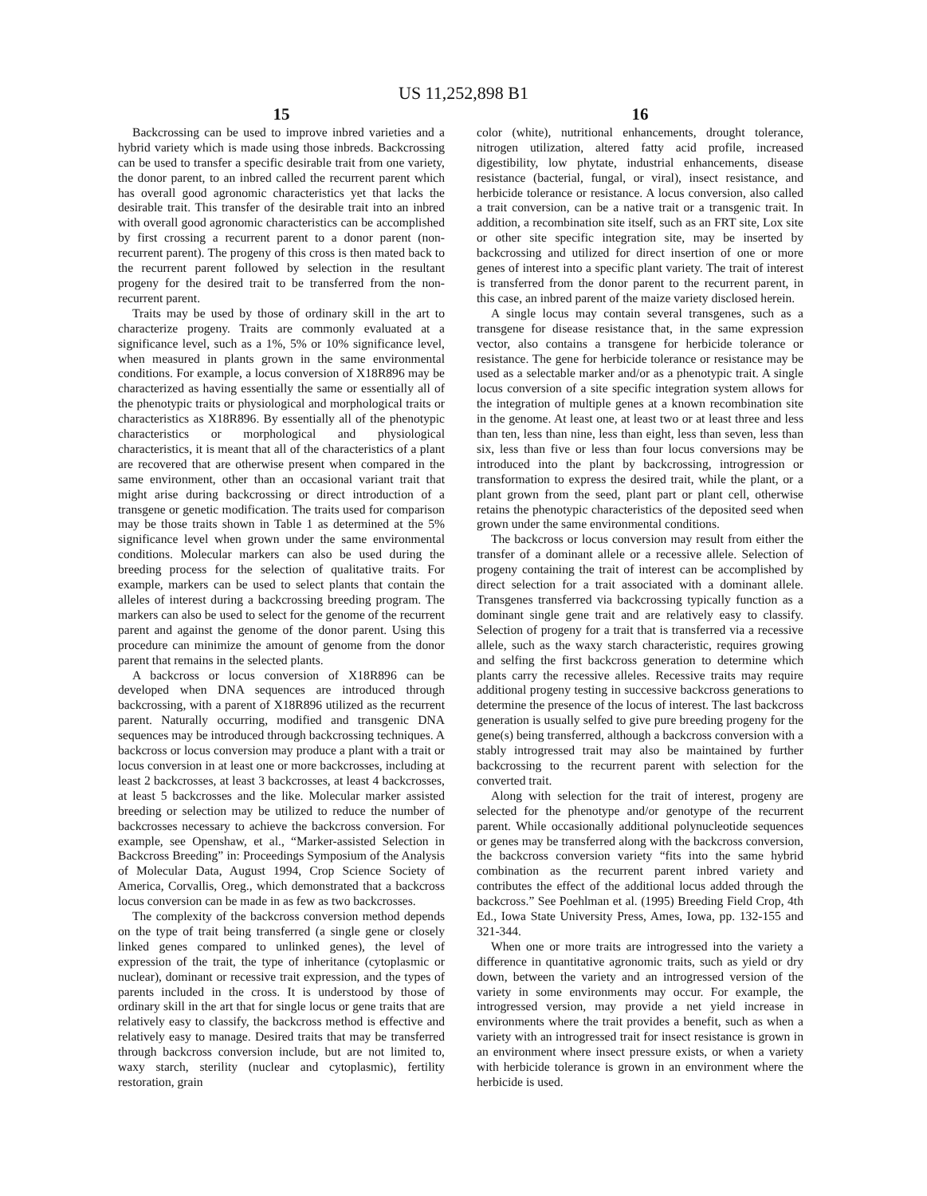US 11,252,898 B1
15
Backcrossing can be used to improve inbred varieties and a hybrid variety which is made using those inbreds. Backcrossing can be used to transfer a specific desirable trait from one variety, the donor parent, to an inbred called the recurrent parent which has overall good agronomic characteristics yet that lacks the desirable trait. This transfer of the desirable trait into an inbred with overall good agronomic characteristics can be accomplished by first crossing a recurrent parent to a donor parent (non-recurrent parent). The progeny of this cross is then mated back to the recurrent parent followed by selection in the resultant progeny for the desired trait to be transferred from the non-recurrent parent.
Traits may be used by those of ordinary skill in the art to characterize progeny. Traits are commonly evaluated at a significance level, such as a 1%, 5% or 10% significance level, when measured in plants grown in the same environmental conditions. For example, a locus conversion of X18R896 may be characterized as having essentially the same or essentially all of the phenotypic traits or physiological and morphological traits or characteristics as X18R896. By essentially all of the phenotypic characteristics or morphological and physiological characteristics, it is meant that all of the characteristics of a plant are recovered that are otherwise present when compared in the same environment, other than an occasional variant trait that might arise during backcrossing or direct introduction of a transgene or genetic modification. The traits used for comparison may be those traits shown in Table 1 as determined at the 5% significance level when grown under the same environmental conditions. Molecular markers can also be used during the breeding process for the selection of qualitative traits. For example, markers can be used to select plants that contain the alleles of interest during a backcrossing breeding program. The markers can also be used to select for the genome of the recurrent parent and against the genome of the donor parent. Using this procedure can minimize the amount of genome from the donor parent that remains in the selected plants.
A backcross or locus conversion of X18R896 can be developed when DNA sequences are introduced through backcrossing, with a parent of X18R896 utilized as the recurrent parent. Naturally occurring, modified and transgenic DNA sequences may be introduced through backcrossing techniques. A backcross or locus conversion may produce a plant with a trait or locus conversion in at least one or more backcrosses, including at least 2 backcrosses, at least 3 backcrosses, at least 4 backcrosses, at least 5 backcrosses and the like. Molecular marker assisted breeding or selection may be utilized to reduce the number of backcrosses necessary to achieve the backcross conversion. For example, see Openshaw, et al., “Marker-assisted Selection in Backcross Breeding” in: Proceedings Symposium of the Analysis of Molecular Data, August 1994, Crop Science Society of America, Corvallis, Oreg., which demonstrated that a backcross locus conversion can be made in as few as two backcrosses.
The complexity of the backcross conversion method depends on the type of trait being transferred (a single gene or closely linked genes compared to unlinked genes), the level of expression of the trait, the type of inheritance (cytoplasmic or nuclear), dominant or recessive trait expression, and the types of parents included in the cross. It is understood by those of ordinary skill in the art that for single locus or gene traits that are relatively easy to classify, the backcross method is effective and relatively easy to manage. Desired traits that may be transferred through backcross conversion include, but are not limited to, waxy starch, sterility (nuclear and cytoplasmic), fertility restoration, grain
16
color (white), nutritional enhancements, drought tolerance, nitrogen utilization, altered fatty acid profile, increased digestibility, low phytate, industrial enhancements, disease resistance (bacterial, fungal, or viral), insect resistance, and herbicide tolerance or resistance. A locus conversion, also called a trait conversion, can be a native trait or a transgenic trait. In addition, a recombination site itself, such as an FRT site, Lox site or other site specific integration site, may be inserted by backcrossing and utilized for direct insertion of one or more genes of interest into a specific plant variety. The trait of interest is transferred from the donor parent to the recurrent parent, in this case, an inbred parent of the maize variety disclosed herein.
A single locus may contain several transgenes, such as a transgene for disease resistance that, in the same expression vector, also contains a transgene for herbicide tolerance or resistance. The gene for herbicide tolerance or resistance may be used as a selectable marker and/or as a phenotypic trait. A single locus conversion of a site specific integration system allows for the integration of multiple genes at a known recombination site in the genome. At least one, at least two or at least three and less than ten, less than nine, less than eight, less than seven, less than six, less than five or less than four locus conversions may be introduced into the plant by backcrossing, introgression or transformation to express the desired trait, while the plant, or a plant grown from the seed, plant part or plant cell, otherwise retains the phenotypic characteristics of the deposited seed when grown under the same environmental conditions.
The backcross or locus conversion may result from either the transfer of a dominant allele or a recessive allele. Selection of progeny containing the trait of interest can be accomplished by direct selection for a trait associated with a dominant allele. Transgenes transferred via backcrossing typically function as a dominant single gene trait and are relatively easy to classify. Selection of progeny for a trait that is transferred via a recessive allele, such as the waxy starch characteristic, requires growing and selfing the first backcross generation to determine which plants carry the recessive alleles. Recessive traits may require additional progeny testing in successive backcross generations to determine the presence of the locus of interest. The last backcross generation is usually selfed to give pure breeding progeny for the gene(s) being transferred, although a backcross conversion with a stably introgressed trait may also be maintained by further backcrossing to the recurrent parent with selection for the converted trait.
Along with selection for the trait of interest, progeny are selected for the phenotype and/or genotype of the recurrent parent. While occasionally additional polynucleotide sequences or genes may be transferred along with the backcross conversion, the backcross conversion variety “fits into the same hybrid combination as the recurrent parent inbred variety and contributes the effect of the additional locus added through the backcross.” See Poehlman et al. (1995) Breeding Field Crop, 4th Ed., Iowa State University Press, Ames, Iowa, pp. 132-155 and 321-344.
When one or more traits are introgressed into the variety a difference in quantitative agronomic traits, such as yield or dry down, between the variety and an introgressed version of the variety in some environments may occur. For example, the introgressed version, may provide a net yield increase in environments where the trait provides a benefit, such as when a variety with an introgressed trait for insect resistance is grown in an environment where insect pressure exists, or when a variety with herbicide tolerance is grown in an environment where the herbicide is used.